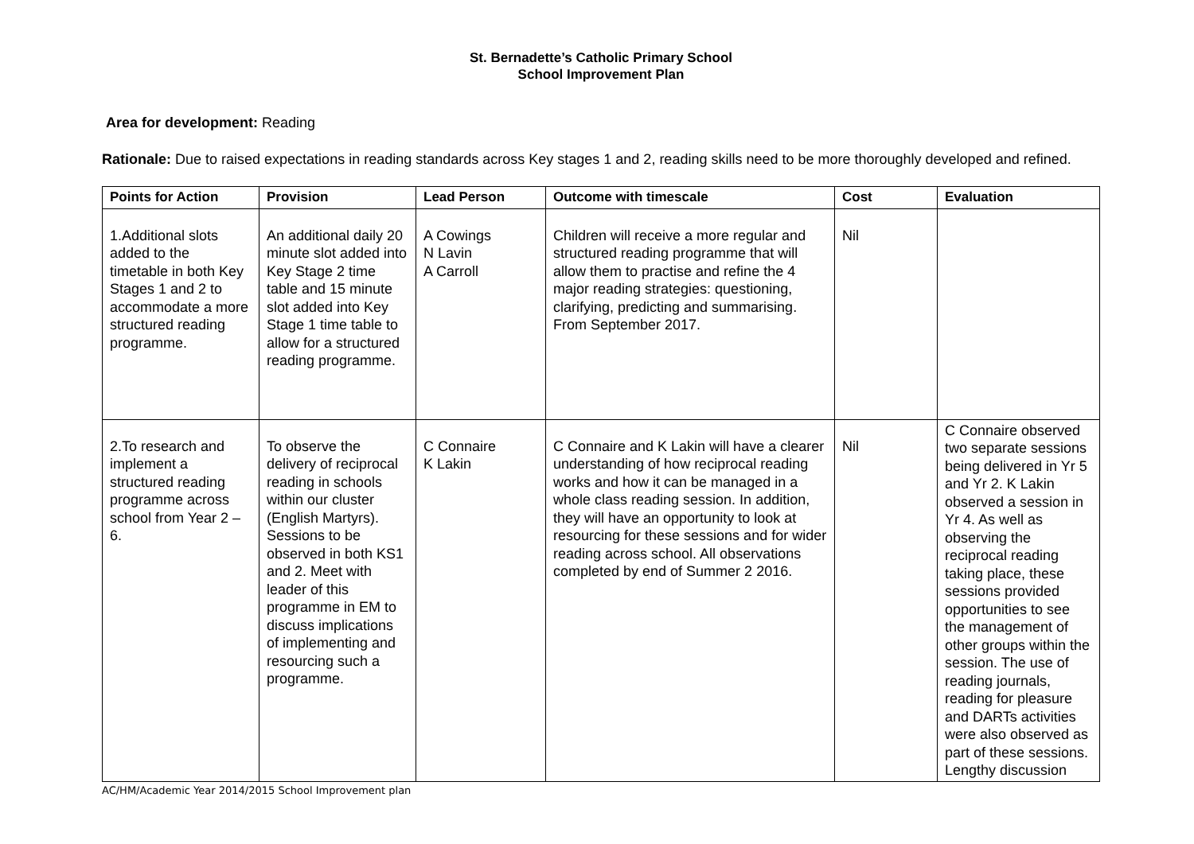St. Bernadette’s Catholic Primary School
School Improvement Plan
Area for development: Reading
Rationale: Due to raised expectations in reading standards across Key stages 1 and 2, reading skills need to be more thoroughly developed and refined.
| Points for Action | Provision | Lead Person | Outcome with timescale | Cost | Evaluation |
| --- | --- | --- | --- | --- | --- |
| 1.Additional slots added to the timetable in both Key Stages 1 and 2 to accommodate a more structured reading programme. | An additional daily 20 minute slot added into Key Stage 2 time table and 15 minute slot added into Key Stage 1 time table to allow for a structured reading programme. | A Cowings N Lavin A Carroll | Children will receive a more regular and structured reading programme that will allow them to practise and refine the 4 major reading strategies: questioning, clarifying, predicting and summarising. From September 2017. | Nil | |
| 2.To research and implement a structured reading programme across school from Year 2 – 6. | To observe the delivery of reciprocal reading in schools within our cluster (English Martyrs). Sessions to be observed in both KS1 and 2. Meet with leader of this programme in EM to discuss implications of implementing and resourcing such a programme. | C Connaire K Lakin | C Connaire and K Lakin will have a clearer understanding of how reciprocal reading works and how it can be managed in a whole class reading session. In addition, they will have an opportunity to look at resourcing for these sessions and for wider reading across school. All observations completed by end of Summer 2 2016. | Nil | C Connaire observed two separate sessions being delivered in Yr 5 and Yr 2. K Lakin observed a session in Yr 4. As well as observing the reciprocal reading taking place, these sessions provided opportunities to see the management of other groups within the session. The use of reading journals, reading for pleasure and DARTs activities were also observed as part of these sessions. Lengthy discussion |
AC/HM/Academic Year 2014/2015 School Improvement plan